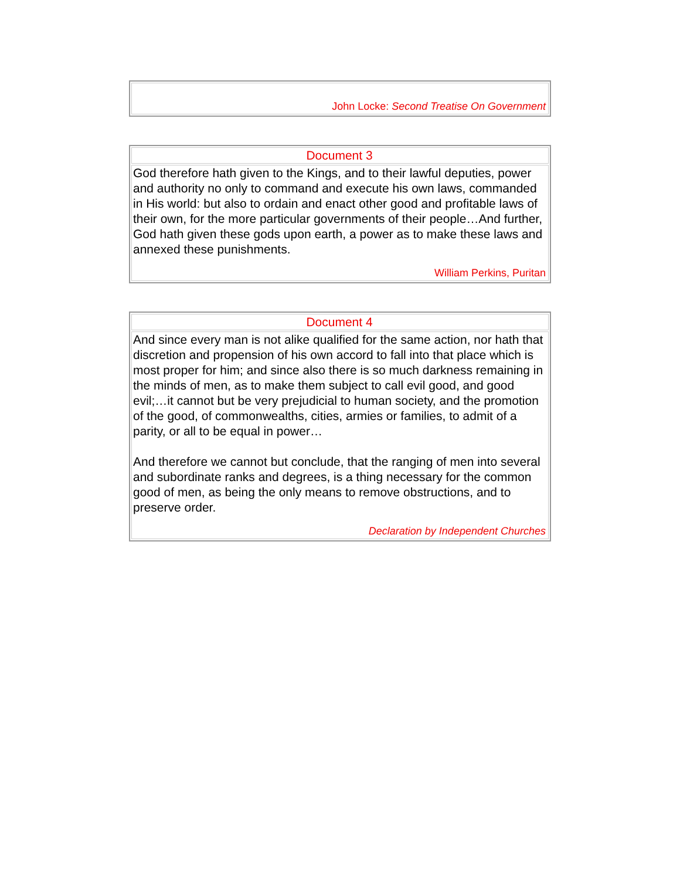| John Locke: Second Treatise On Government |
| Document 3 |
| God therefore hath given to the Kings, and to their lawful deputies, power and authority no only to command and execute his own laws, commanded in His world: but also to ordain and enact other good and profitable laws of their own, for the more particular governments of their people…And further, God hath given these gods upon earth, a power as to make these laws and annexed these punishments. William Perkins, Puritan |
| Document 4 |
| And since every man is not alike qualified for the same action, nor hath that discretion and propension of his own accord to fall into that place which is most proper for him; and since also there is so much darkness remaining in the minds of men, as to make them subject to call evil good, and good evil;…it cannot but be very prejudicial to human society, and the promotion of the good, of commonwealths, cities, armies or families, to admit of a parity, or all to be equal in power… And therefore we cannot but conclude, that the ranging of men into several and subordinate ranks and degrees, is a thing necessary for the common good of men, as being the only means to remove obstructions, and to preserve order. Declaration by Independent Churches |